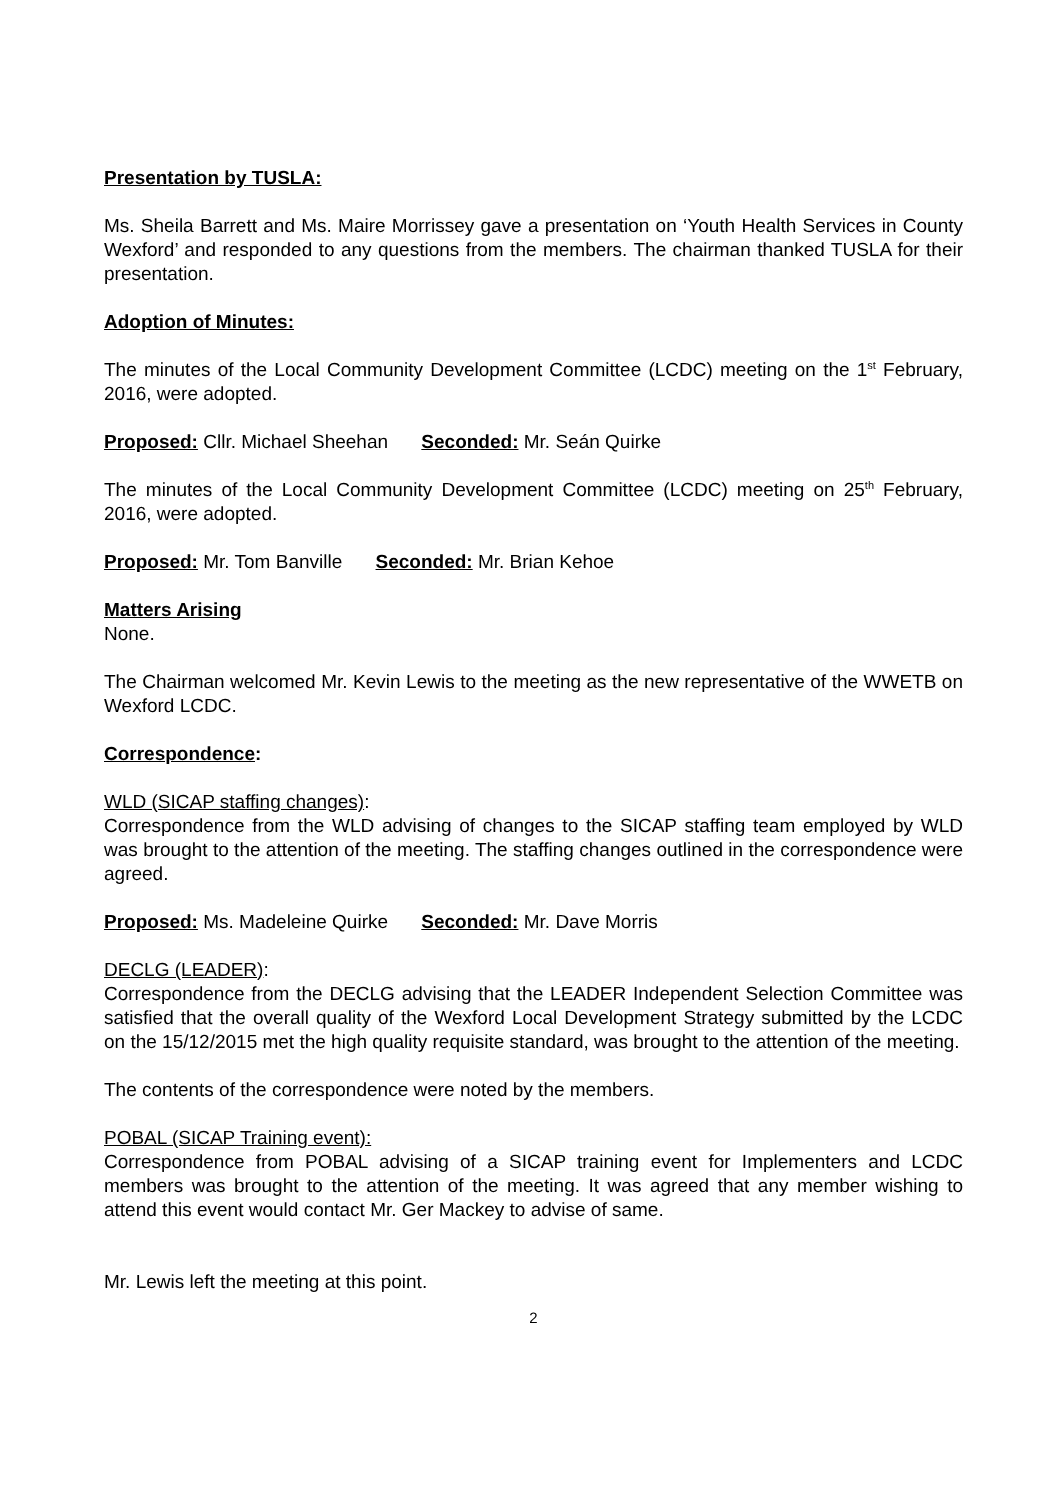Presentation by TUSLA:
Ms. Sheila Barrett and Ms. Maire Morrissey gave a presentation on ‘Youth Health Services in County Wexford’ and responded to any questions from the members. The chairman thanked TUSLA for their presentation.
Adoption of Minutes:
The minutes of the Local Community Development Committee (LCDC) meeting on the 1<sup>st</sup> February, 2016, were adopted.
Proposed: Cllr. Michael Sheehan Seconded: Mr. Seán Quirke
The minutes of the Local Community Development Committee (LCDC) meeting on 25<sup>th</sup> February, 2016, were adopted.
Proposed: Mr. Tom Banville Seconded: Mr. Brian Kehoe
Matters Arising
None.
The Chairman welcomed Mr. Kevin Lewis to the meeting as the new representative of the WWETB on Wexford LCDC.
Correspondence:
WLD (SICAP staffing changes):
Correspondence from the WLD advising of changes to the SICAP staffing team employed by WLD was brought to the attention of the meeting. The staffing changes outlined in the correspondence were agreed.
Proposed: Ms. Madeleine Quirke Seconded: Mr. Dave Morris
DECLG (LEADER):
Correspondence from the DECLG advising that the LEADER Independent Selection Committee was satisfied that the overall quality of the Wexford Local Development Strategy submitted by the LCDC on the 15/12/2015 met the high quality requisite standard, was brought to the attention of the meeting.
The contents of the correspondence were noted by the members.
POBAL (SICAP Training event):
Correspondence from POBAL advising of a SICAP training event for Implementers and LCDC members was brought to the attention of the meeting. It was agreed that any member wishing to attend this event would contact Mr. Ger Mackey to advise of same.
Mr. Lewis left the meeting at this point.
2